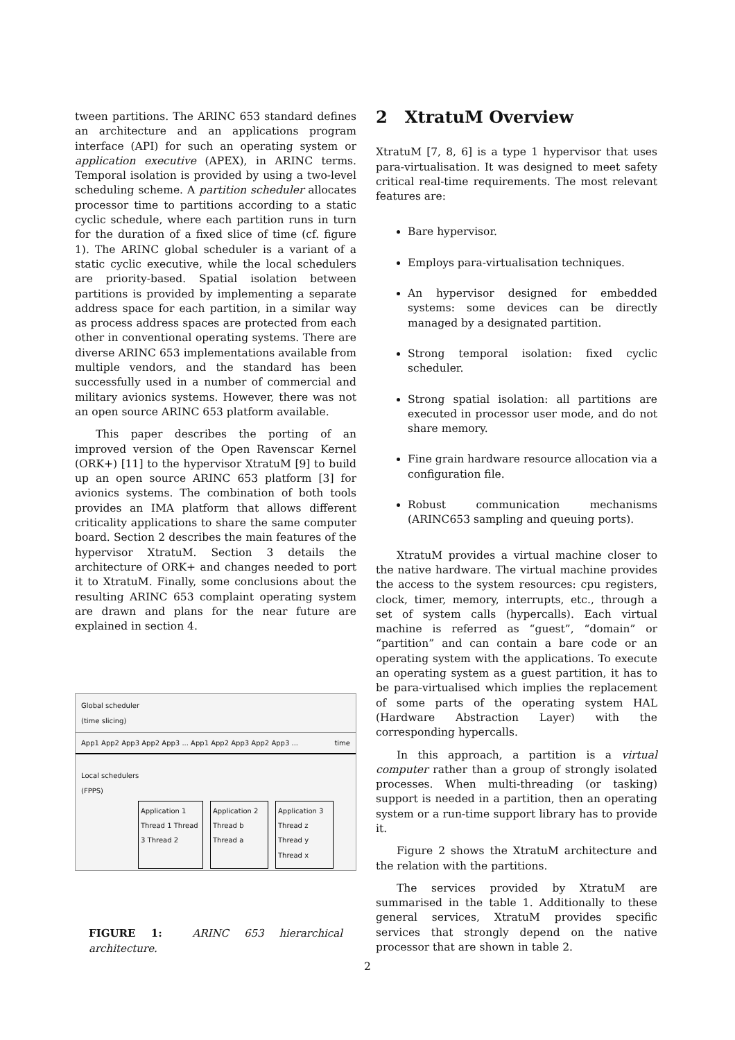tween partitions. The ARINC 653 standard defines an architecture and an applications program interface (API) for such an operating system or application executive (APEX), in ARINC terms. Temporal isolation is provided by using a two-level scheduling scheme. A partition scheduler allocates processor time to partitions according to a static cyclic schedule, where each partition runs in turn for the duration of a fixed slice of time (cf. figure 1). The ARINC global scheduler is a variant of a static cyclic executive, while the local schedulers are priority-based. Spatial isolation between partitions is provided by implementing a separate address space for each partition, in a similar way as process address spaces are protected from each other in conventional operating systems. There are diverse ARINC 653 implementations available from multiple vendors, and the standard has been successfully used in a number of commercial and military avionics systems. However, there was not an open source ARINC 653 platform available.
This paper describes the porting of an improved version of the Open Ravenscar Kernel (ORK+) [11] to the hypervisor XtratuM [9] to build up an open source ARINC 653 platform [3] for avionics systems. The combination of both tools provides an IMA platform that allows different criticality applications to share the same computer board. Section 2 describes the main features of the hypervisor XtratuM. Section 3 details the architecture of ORK+ and changes needed to port it to XtratuM. Finally, some conclusions about the resulting ARINC 653 complaint operating system are drawn and plans for the near future are explained in section 4.
Global scheduler
(time slicing)
App1 App2 App3 App2 App3 ... App1 App2 App3 App2 App3 ... time
Local schedulers
(FPPS)
Application 1
Thread 1 Thread 3 Thread 2
Application 2
Thread b Thread a
Application 3
Thread z Thread y Thread x
FIGURE 1: ARINC 653 hierarchical architecture.
2 XtratuM Overview
XtratuM [7, 8, 6] is a type 1 hypervisor that uses para-virtualisation. It was designed to meet safety critical real-time requirements. The most relevant features are:
Bare hypervisor.
Employs para-virtualisation techniques.
An hypervisor designed for embedded systems: some devices can be directly managed by a designated partition.
Strong temporal isolation: fixed cyclic scheduler.
Strong spatial isolation: all partitions are executed in processor user mode, and do not share memory.
Fine grain hardware resource allocation via a configuration file.
Robust communication mechanisms (ARINC653 sampling and queuing ports).
XtratuM provides a virtual machine closer to the native hardware. The virtual machine provides the access to the system resources: cpu registers, clock, timer, memory, interrupts, etc., through a set of system calls (hypercalls). Each virtual machine is referred as “guest”, “domain” or “partition” and can contain a bare code or an operating system with the applications. To execute an operating system as a guest partition, it has to be para-virtualised which implies the replacement of some parts of the operating system HAL (Hardware Abstraction Layer) with the corresponding hypercalls.
In this approach, a partition is a virtual computer rather than a group of strongly isolated processes. When multi-threading (or tasking) support is needed in a partition, then an operating system or a run-time support library has to provide it.
Figure 2 shows the XtratuM architecture and the relation with the partitions.
The services provided by XtratuM are summarised in the table 1. Additionally to these general services, XtratuM provides specific services that strongly depend on the native processor that are shown in table 2.
2